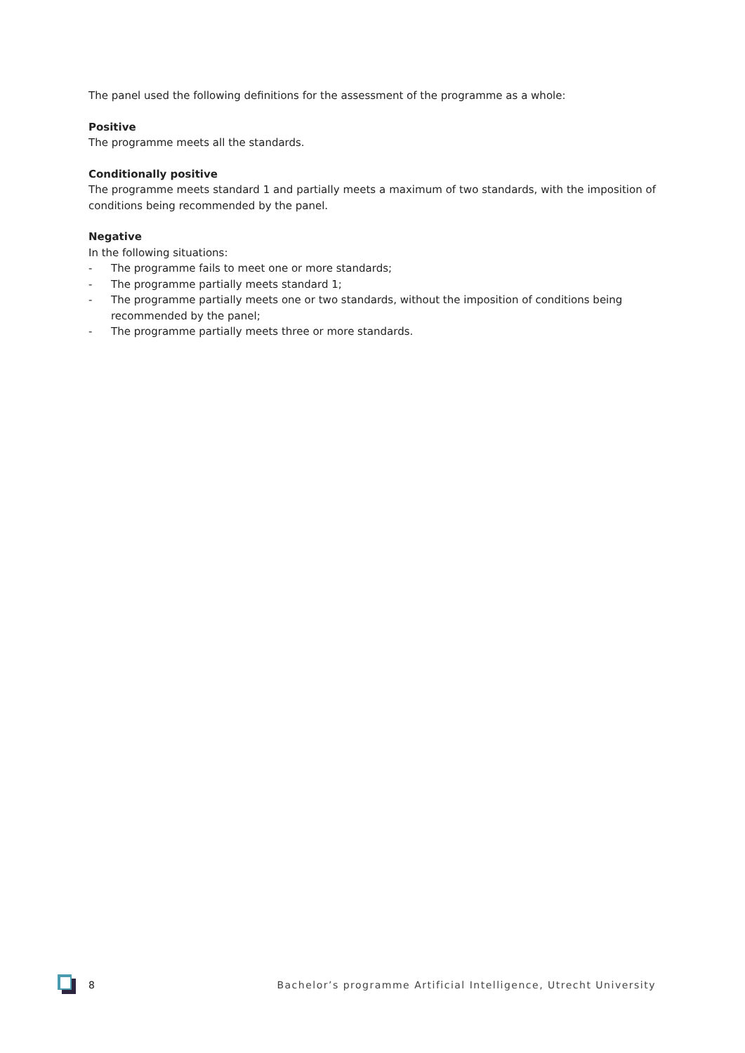The panel used the following definitions for the assessment of the programme as a whole:
Positive
The programme meets all the standards.
Conditionally positive
The programme meets standard 1 and partially meets a maximum of two standards, with the imposition of conditions being recommended by the panel.
Negative
In the following situations:
- The programme fails to meet one or more standards;
- The programme partially meets standard 1;
- The programme partially meets one or two standards, without the imposition of conditions being recommended by the panel;
- The programme partially meets three or more standards.
8 Bachelor’s programme Artificial Intelligence, Utrecht University